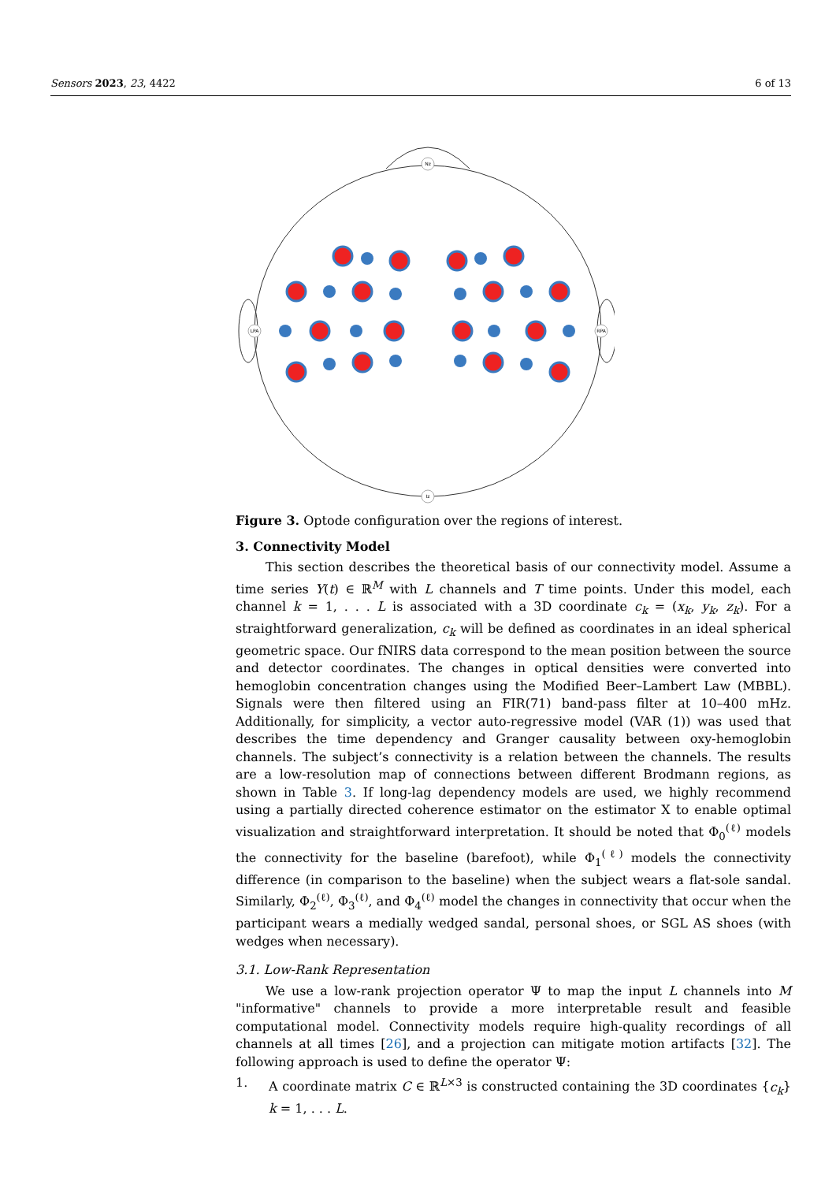Sensors 2023, 23, 4422 6 of 13
Nz
Iz
LPA
RPA
Figure 3. Optode configuration over the regions of interest.
3. Connectivity Model
This section describes the theoretical basis of our connectivity model. Assume a time series Y(t) ∈ ℝ<sup>M</sup> with L channels and T time points. Under this model, each channel k = 1, . . . L is associated with a 3D coordinate c<sub>k</sub> = (x<sub>k</sub>, y<sub>k</sub>, z<sub>k</sub>). For a straightforward generalization, c<sub>k</sub> will be defined as coordinates in an ideal spherical geometric space. Our fNIRS data correspond to the mean position between the source and detector coordinates. The changes in optical densities were converted into hemoglobin concentration changes using the Modified Beer–Lambert Law (MBBL). Signals were then filtered using an FIR(71) band-pass filter at 10–400 mHz. Additionally, for simplicity, a vector auto-regressive model (VAR (1)) was used that describes the time dependency and Granger causality between oxy-hemoglobin channels. The subject’s connectivity is a relation between the channels. The results are a low-resolution map of connections between different Brodmann regions, as shown in Table 3. If long-lag dependency models are used, we highly recommend using a partially directed coherence estimator on the estimator X to enable optimal visualization and straightforward interpretation. It should be noted that Φ<sub>0</sub><sup>(ℓ)</sup> models the connectivity for the baseline (barefoot), while Φ<sub>1</sub><sup>(ℓ)</sup> models the connectivity difference (in comparison to the baseline) when the subject wears a flat-sole sandal. Similarly, Φ<sub>2</sub><sup>(ℓ)</sup>, Φ<sub>3</sub><sup>(ℓ)</sup>, and Φ<sub>4</sub><sup>(ℓ)</sup> model the changes in connectivity that occur when the participant wears a medially wedged sandal, personal shoes, or SGL AS shoes (with wedges when necessary).
3.1. Low-Rank Representation
We use a low-rank projection operator Ψ to map the input L channels into M "informative" channels to provide a more interpretable result and feasible computational model. Connectivity models require high-quality recordings of all channels at all times [26], and a projection can mitigate motion artifacts [32]. The following approach is used to define the operator Ψ:
1. A coordinate matrix C ∈ ℝ<sup>L×3</sup> is constructed containing the 3D coordinates {c<sub>k</sub>} k = 1, . . . L.